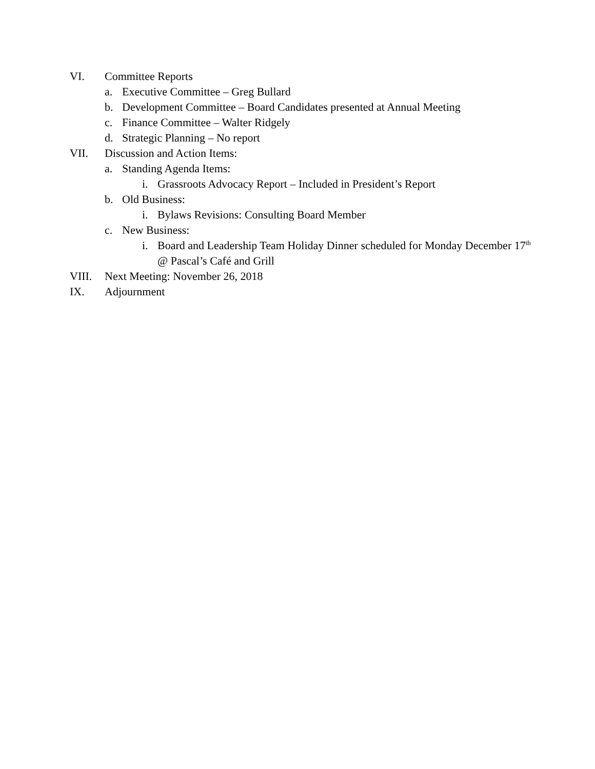VI. Committee Reports
a. Executive Committee – Greg Bullard
b. Development Committee – Board Candidates presented at Annual Meeting
c. Finance Committee – Walter Ridgely
d. Strategic Planning – No report
VII. Discussion and Action Items:
a. Standing Agenda Items:
i. Grassroots Advocacy Report – Included in President’s Report
b. Old Business:
i. Bylaws Revisions: Consulting Board Member
c. New Business:
i. Board and Leadership Team Holiday Dinner scheduled for Monday December 17<sup>th</sup> @ Pascal’s Café and Grill
VIII. Next Meeting: November 26, 2018
IX. Adjournment